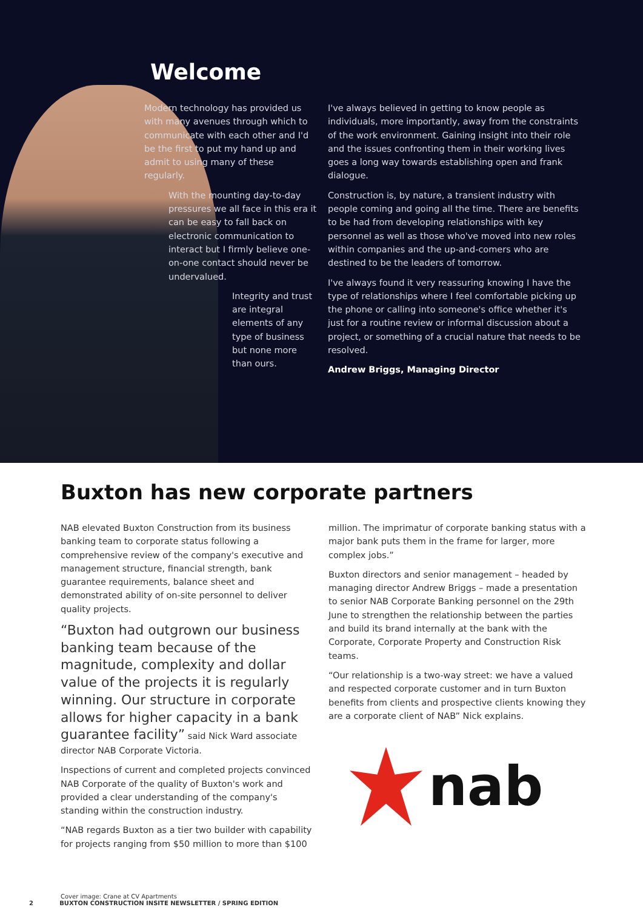Welcome
Modern technology has provided us with many avenues through which to communicate with each other and I'd be the first to put my hand up and admit to using many of these regularly.
With the mounting day-to-day pressures we all face in this era it can be easy to fall back on electronic communication to interact but I firmly believe one-on-one contact should never be undervalued.
Integrity and trust are integral elements of any type of business but none more than ours.
I've always believed in getting to know people as individuals, more importantly, away from the constraints of the work environment. Gaining insight into their role and the issues confronting them in their working lives goes a long way towards establishing open and frank dialogue.
Construction is, by nature, a transient industry with people coming and going all the time. There are benefits to be had from developing relationships with key personnel as well as those who've moved into new roles within companies and the up-and-comers who are destined to be the leaders of tomorrow.
I've always found it very reassuring knowing I have the type of relationships where I feel comfortable picking up the phone or calling into someone's office whether it's just for a routine review or informal discussion about a project, or something of a crucial nature that needs to be resolved.
Andrew Briggs, Managing Director
Buxton has new corporate partners
NAB elevated Buxton Construction from its business banking team to corporate status following a comprehensive review of the company's executive and management structure, financial strength, bank guarantee requirements, balance sheet and demonstrated ability of on-site personnel to deliver quality projects.
“Buxton had outgrown our business banking team because of the magnitude, complexity and dollar value of the projects it is regularly winning. Our structure in corporate allows for higher capacity in a bank guarantee facility” said Nick Ward associate director NAB Corporate Victoria.
Inspections of current and completed projects convinced NAB Corporate of the quality of Buxton's work and provided a clear understanding of the company's standing within the construction industry.
“NAB regards Buxton as a tier two builder with capability for projects ranging from $50 million to more than $100
million. The imprimatur of corporate banking status with a major bank puts them in the frame for larger, more complex jobs.”
Buxton directors and senior management – headed by managing director Andrew Briggs – made a presentation to senior NAB Corporate Banking personnel on the 29th June to strengthen the relationship between the parties and build its brand internally at the bank with the Corporate, Corporate Property and Construction Risk teams.
“Our relationship is a two-way street: we have a valued and respected corporate customer and in turn Buxton benefits from clients and prospective clients knowing they are a corporate client of NAB” Nick explains.
nab
Cover image: Crane at CV Apartments
2 BUXTON CONSTRUCTION INSITE NEWSLETTER / SPRING EDITION